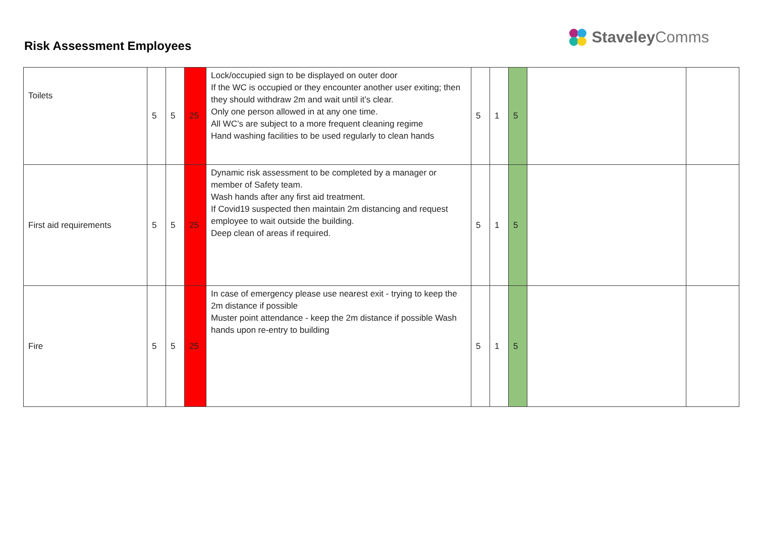Risk Assessment Employees
Staveley Comms
| Toilets | 5 | 5 | 25 | Lock/occupied sign to be displayed on outer door If the WC is occupied or they encounter another user exiting; then they should withdraw 2m and wait until it’s clear. Only one person allowed in at any one time. All WC’s are subject to a more frequent cleaning regime Hand washing facilities to be used regularly to clean hands | 5 | 1 | 5 | | |
| First aid requirements | 5 | 5 | 25 | Dynamic risk assessment to be completed by a manager or member of Safety team. Wash hands after any first aid treatment. If Covid19 suspected then maintain 2m distancing and request employee to wait outside the building. Deep clean of areas if required. | 5 | 1 | 5 | | |
| Fire | 5 | 5 | 25 | In case of emergency please use nearest exit - trying to keep the 2m distance if possible Muster point attendance - keep the 2m distance if possible Wash hands upon re-entry to building | 5 | 1 | 5 | | |